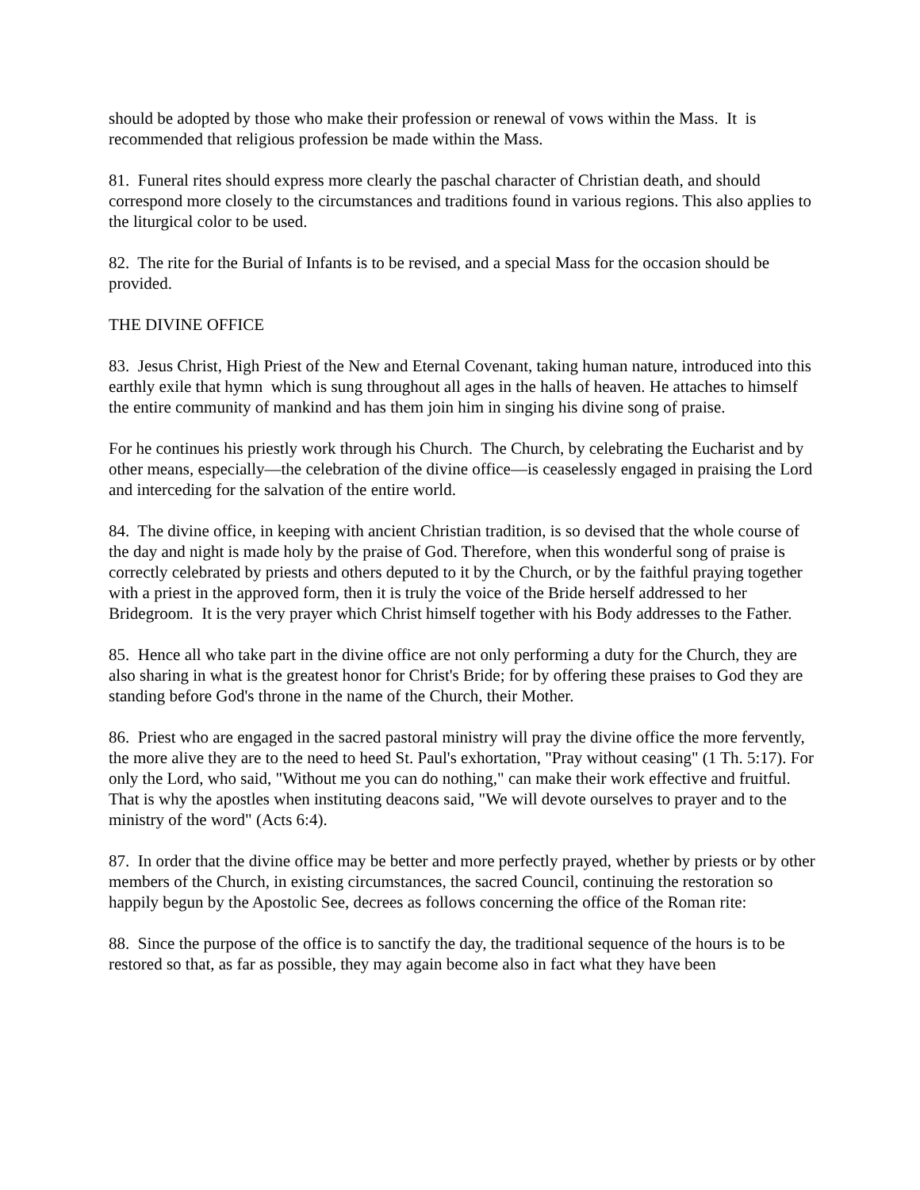should be adopted by those who make their profession or renewal of vows within the Mass. It is recommended that religious profession be made within the Mass.
81. Funeral rites should express more clearly the paschal character of Christian death, and should correspond more closely to the circumstances and traditions found in various regions. This also applies to the liturgical color to be used.
82. The rite for the Burial of Infants is to be revised, and a special Mass for the occasion should be provided.
THE DIVINE OFFICE
83. Jesus Christ, High Priest of the New and Eternal Covenant, taking human nature, introduced into this earthly exile that hymn which is sung throughout all ages in the halls of heaven. He attaches to himself the entire community of mankind and has them join him in singing his divine song of praise.
For he continues his priestly work through his Church. The Church, by celebrating the Eucharist and by other means, especially—the celebration of the divine office—is ceaselessly engaged in praising the Lord and interceding for the salvation of the entire world.
84. The divine office, in keeping with ancient Christian tradition, is so devised that the whole course of the day and night is made holy by the praise of God. Therefore, when this wonderful song of praise is correctly celebrated by priests and others deputed to it by the Church, or by the faithful praying together with a priest in the approved form, then it is truly the voice of the Bride herself addressed to her Bridegroom. It is the very prayer which Christ himself together with his Body addresses to the Father.
85. Hence all who take part in the divine office are not only performing a duty for the Church, they are also sharing in what is the greatest honor for Christ's Bride; for by offering these praises to God they are standing before God's throne in the name of the Church, their Mother.
86. Priest who are engaged in the sacred pastoral ministry will pray the divine office the more fervently, the more alive they are to the need to heed St. Paul's exhortation, "Pray without ceasing" (1 Th. 5:17). For only the Lord, who said, "Without me you can do nothing," can make their work effective and fruitful. That is why the apostles when instituting deacons said, "We will devote ourselves to prayer and to the ministry of the word" (Acts 6:4).
87. In order that the divine office may be better and more perfectly prayed, whether by priests or by other members of the Church, in existing circumstances, the sacred Council, continuing the restoration so happily begun by the Apostolic See, decrees as follows concerning the office of the Roman rite:
88. Since the purpose of the office is to sanctify the day, the traditional sequence of the hours is to be restored so that, as far as possible, they may again become also in fact what they have been